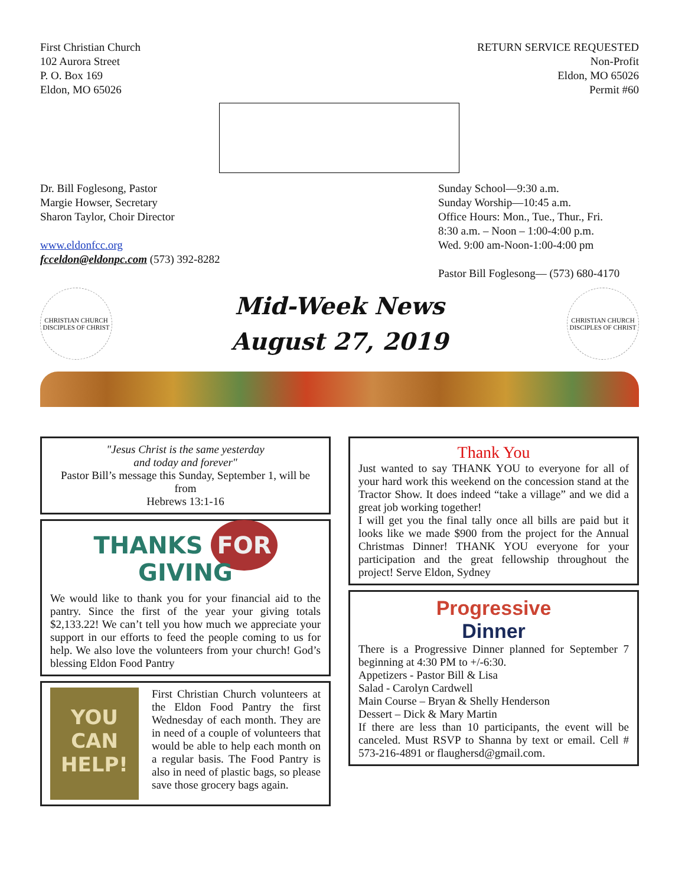First Christian Church
102 Aurora Street
P. O. Box 169
Eldon, MO 65026
RETURN SERVICE REQUESTED
Non-Profit
Eldon, MO 65026
Permit #60
Dr. Bill Foglesong, Pastor
Margie Howser, Secretary
Sharon Taylor, Choir Director
www.eldonfcc.org
fcceldon@eldonpc.com (573) 392-8282
Sunday School—9:30 a.m.
Sunday Worship—10:45 a.m.
Office Hours: Mon., Tue., Thur., Fri.
8:30 a.m. – Noon – 1:00-4:00 p.m.
Wed. 9:00 am-Noon-1:00-4:00 pm
Pastor Bill Foglesong— (573) 680-4170
CHRISTIAN CHURCH
DISCIPLES OF CHRIST
Mid-Week News
August 27, 2019
CHRISTIAN CHURCH
DISCIPLES OF CHRIST
"Jesus Christ is the same yesterday
and today and forever"
Pastor Bill’s message this Sunday, September 1, will be from
Hebrews 13:1-16
THANKS FOR GIVING
We would like to thank you for your financial aid to the pantry. Since the first of the year your giving totals $2,133.22! We can’t tell you how much we appreciate your support in our efforts to feed the people coming to us for help. We also love the volunteers from your church! God’s blessing Eldon Food Pantry
YOU
CAN
HELP!
First Christian Church volunteers at the Eldon Food Pantry the first Wednesday of each month. They are in need of a couple of volunteers that would be able to help each month on a regular basis. The Food Pantry is also in need of plastic bags, so please save those grocery bags again.
Thank You
Just wanted to say THANK YOU to everyone for all of your hard work this weekend on the concession stand at the Tractor Show. It does indeed “take a village” and we did a great job working together!
I will get you the final tally once all bills are paid but it looks like we made $900 from the project for the Annual Christmas Dinner! THANK YOU everyone for your participation and the great fellowship throughout the project! Serve Eldon, Sydney
Progressive
Dinner
There is a Progressive Dinner planned for September 7 beginning at 4:30 PM to +/-6:30.
Appetizers - Pastor Bill & Lisa
Salad - Carolyn Cardwell
Main Course – Bryan & Shelly Henderson
Dessert – Dick & Mary Martin
If there are less than 10 participants, the event will be canceled. Must RSVP to Shanna by text or email. Cell # 573-216-4891 or flaughersd@gmail.com.